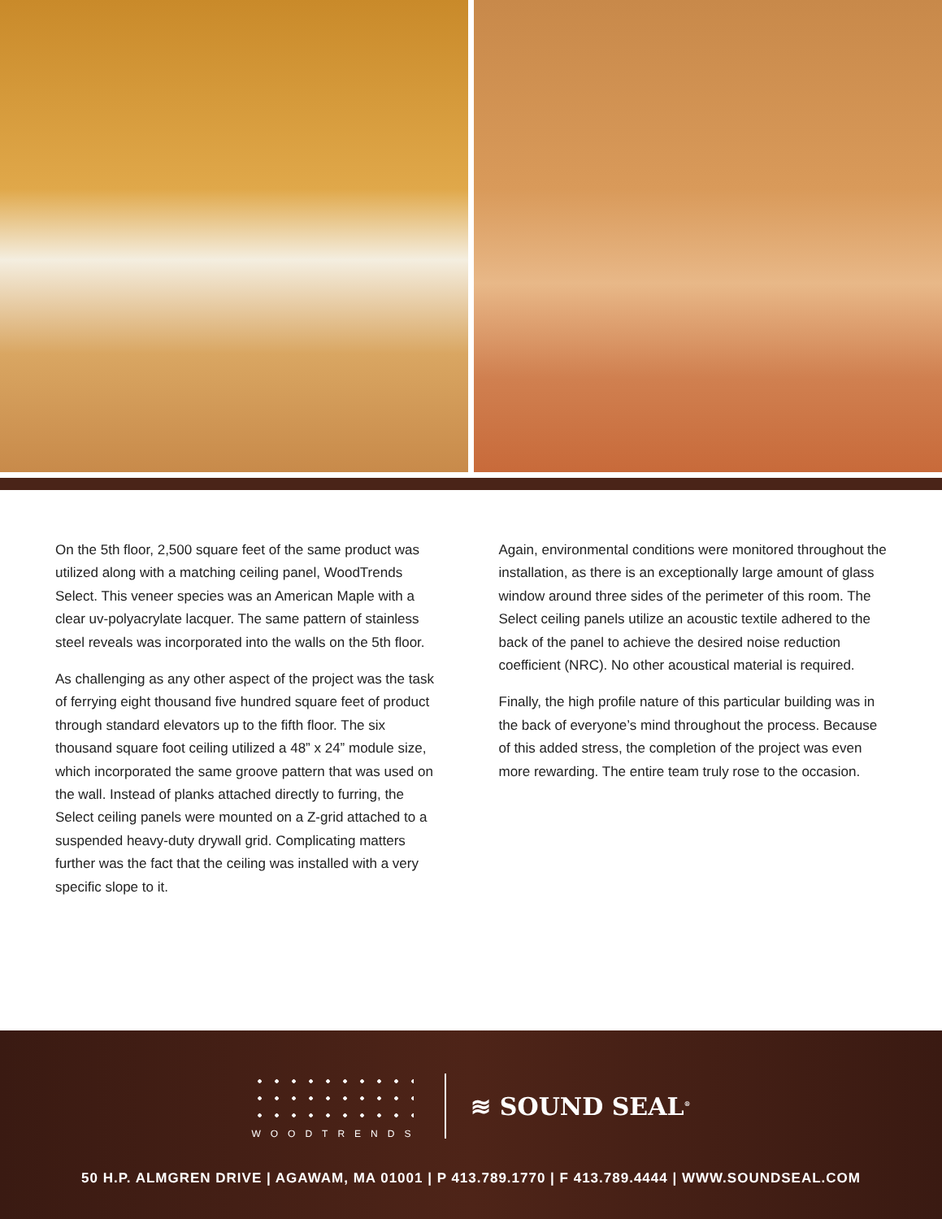On the 5th floor, 2,500 square feet of the same product was utilized along with a matching ceiling panel, WoodTrends Select. This veneer species was an American Maple with a clear uv-polyacrylate lacquer. The same pattern of stainless steel reveals was incorporated into the walls on the 5th floor.
As challenging as any other aspect of the project was the task of ferrying eight thousand five hundred square feet of product through standard elevators up to the fifth floor. The six thousand square foot ceiling utilized a 48” x 24” module size, which incorporated the same groove pattern that was used on the wall. Instead of planks attached directly to furring, the Select ceiling panels were mounted on a Z-grid attached to a suspended heavy-duty drywall grid. Complicating matters further was the fact that the ceiling was installed with a very specific slope to it.
Again, environmental conditions were monitored throughout the installation, as there is an exceptionally large amount of glass window around three sides of the perimeter of this room. The Select ceiling panels utilize an acoustic textile adhered to the back of the panel to achieve the desired noise reduction coefficient (NRC). No other acoustical material is required.
Finally, the high profile nature of this particular building was in the back of everyone’s mind throughout the process. Because of this added stress, the completion of the project was even more rewarding. The entire team truly rose to the occasion.
WOODTRENDS
≋ SOUND SEAL<sup>®</sup>
50 H.P. ALMGREN DRIVE | AGAWAM, MA 01001 | P 413.789.1770 | F 413.789.4444 | WWW.SOUNDSEAL.COM